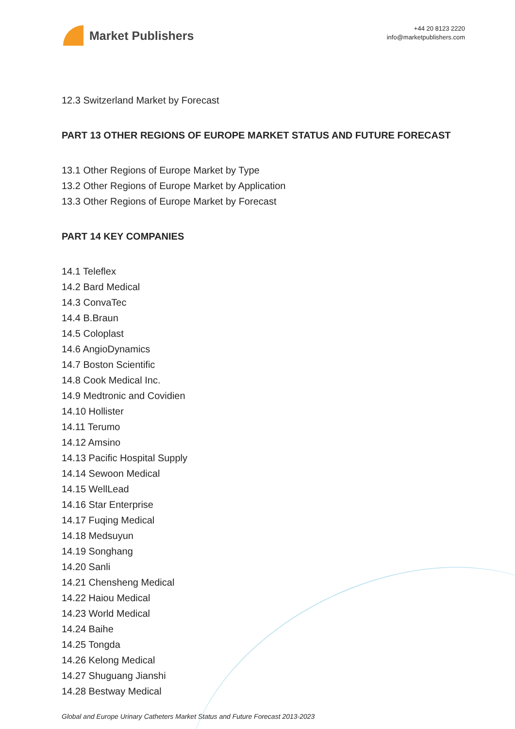Market Publishers
+44 20 8123 2220
info@marketpublishers.com
12.3 Switzerland Market by Forecast
PART 13 OTHER REGIONS OF EUROPE MARKET STATUS AND FUTURE FORECAST
13.1 Other Regions of Europe Market by Type
13.2 Other Regions of Europe Market by Application
13.3 Other Regions of Europe Market by Forecast
PART 14 KEY COMPANIES
14.1 Teleflex
14.2 Bard Medical
14.3 ConvaTec
14.4 B.Braun
14.5 Coloplast
14.6 AngioDynamics
14.7 Boston Scientific
14.8 Cook Medical Inc.
14.9 Medtronic and Covidien
14.10 Hollister
14.11 Terumo
14.12 Amsino
14.13 Pacific Hospital Supply
14.14 Sewoon Medical
14.15 WellLead
14.16 Star Enterprise
14.17 Fuqing Medical
14.18 Medsuyun
14.19 Songhang
14.20 Sanli
14.21 Chensheng Medical
14.22 Haiou Medical
14.23 World Medical
14.24 Baihe
14.25 Tongda
14.26 Kelong Medical
14.27 Shuguang Jianshi
14.28 Bestway Medical
Global and Europe Urinary Catheters Market Status and Future Forecast 2013-2023